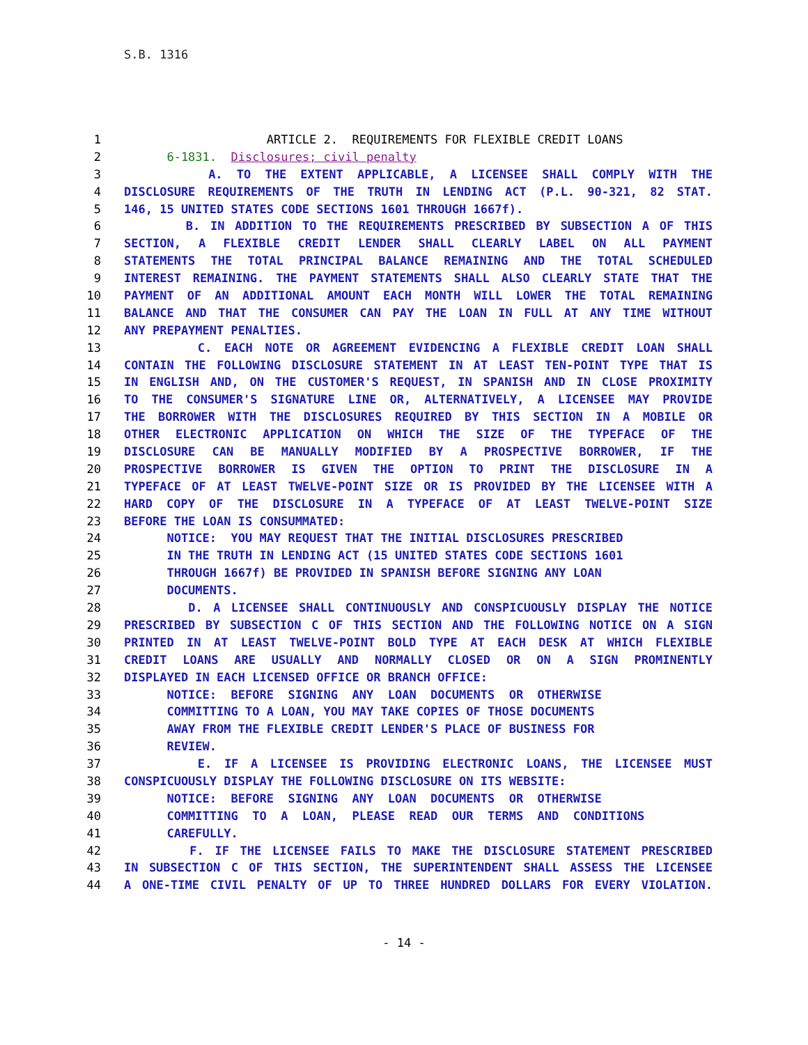S.B. 1316
1 ARTICLE 2. REQUIREMENTS FOR FLEXIBLE CREDIT LOANS
2 6-1831. Disclosures; civil penalty
3 A. TO THE EXTENT APPLICABLE, A LICENSEE SHALL COMPLY WITH THE
4 DISCLOSURE REQUIREMENTS OF THE TRUTH IN LENDING ACT (P.L. 90-321, 82 STAT.
5 146, 15 UNITED STATES CODE SECTIONS 1601 THROUGH 1667f).
6 B. IN ADDITION TO THE REQUIREMENTS PRESCRIBED BY SUBSECTION A OF THIS
7 SECTION, A FLEXIBLE CREDIT LENDER SHALL CLEARLY LABEL ON ALL PAYMENT
8 STATEMENTS THE TOTAL PRINCIPAL BALANCE REMAINING AND THE TOTAL SCHEDULED
9 INTEREST REMAINING. THE PAYMENT STATEMENTS SHALL ALSO CLEARLY STATE THAT THE
10 PAYMENT OF AN ADDITIONAL AMOUNT EACH MONTH WILL LOWER THE TOTAL REMAINING
11 BALANCE AND THAT THE CONSUMER CAN PAY THE LOAN IN FULL AT ANY TIME WITHOUT
12 ANY PREPAYMENT PENALTIES.
13 C. EACH NOTE OR AGREEMENT EVIDENCING A FLEXIBLE CREDIT LOAN SHALL
14 CONTAIN THE FOLLOWING DISCLOSURE STATEMENT IN AT LEAST TEN-POINT TYPE THAT IS
15 IN ENGLISH AND, ON THE CUSTOMER'S REQUEST, IN SPANISH AND IN CLOSE PROXIMITY
16 TO THE CONSUMER'S SIGNATURE LINE OR, ALTERNATIVELY, A LICENSEE MAY PROVIDE
17 THE BORROWER WITH THE DISCLOSURES REQUIRED BY THIS SECTION IN A MOBILE OR
18 OTHER ELECTRONIC APPLICATION ON WHICH THE SIZE OF THE TYPEFACE OF THE
19 DISCLOSURE CAN BE MANUALLY MODIFIED BY A PROSPECTIVE BORROWER, IF THE
20 PROSPECTIVE BORROWER IS GIVEN THE OPTION TO PRINT THE DISCLOSURE IN A
21 TYPEFACE OF AT LEAST TWELVE-POINT SIZE OR IS PROVIDED BY THE LICENSEE WITH A
22 HARD COPY OF THE DISCLOSURE IN A TYPEFACE OF AT LEAST TWELVE-POINT SIZE
23 BEFORE THE LOAN IS CONSUMMATED:
24 NOTICE: YOU MAY REQUEST THAT THE INITIAL DISCLOSURES PRESCRIBED
25 IN THE TRUTH IN LENDING ACT (15 UNITED STATES CODE SECTIONS 1601
26 THROUGH 1667f) BE PROVIDED IN SPANISH BEFORE SIGNING ANY LOAN
27 DOCUMENTS.
28 D. A LICENSEE SHALL CONTINUOUSLY AND CONSPICUOUSLY DISPLAY THE NOTICE
29 PRESCRIBED BY SUBSECTION C OF THIS SECTION AND THE FOLLOWING NOTICE ON A SIGN
30 PRINTED IN AT LEAST TWELVE-POINT BOLD TYPE AT EACH DESK AT WHICH FLEXIBLE
31 CREDIT LOANS ARE USUALLY AND NORMALLY CLOSED OR ON A SIGN PROMINENTLY
32 DISPLAYED IN EACH LICENSED OFFICE OR BRANCH OFFICE:
33 NOTICE: BEFORE SIGNING ANY LOAN DOCUMENTS OR OTHERWISE
34 COMMITTING TO A LOAN, YOU MAY TAKE COPIES OF THOSE DOCUMENTS
35 AWAY FROM THE FLEXIBLE CREDIT LENDER'S PLACE OF BUSINESS FOR
36 REVIEW.
37 E. IF A LICENSEE IS PROVIDING ELECTRONIC LOANS, THE LICENSEE MUST
38 CONSPICUOUSLY DISPLAY THE FOLLOWING DISCLOSURE ON ITS WEBSITE:
39 NOTICE: BEFORE SIGNING ANY LOAN DOCUMENTS OR OTHERWISE
40 COMMITTING TO A LOAN, PLEASE READ OUR TERMS AND CONDITIONS
41 CAREFULLY.
42 F. IF THE LICENSEE FAILS TO MAKE THE DISCLOSURE STATEMENT PRESCRIBED
43 IN SUBSECTION C OF THIS SECTION, THE SUPERINTENDENT SHALL ASSESS THE LICENSEE
44 A ONE-TIME CIVIL PENALTY OF UP TO THREE HUNDRED DOLLARS FOR EVERY VIOLATION.
- 14 -